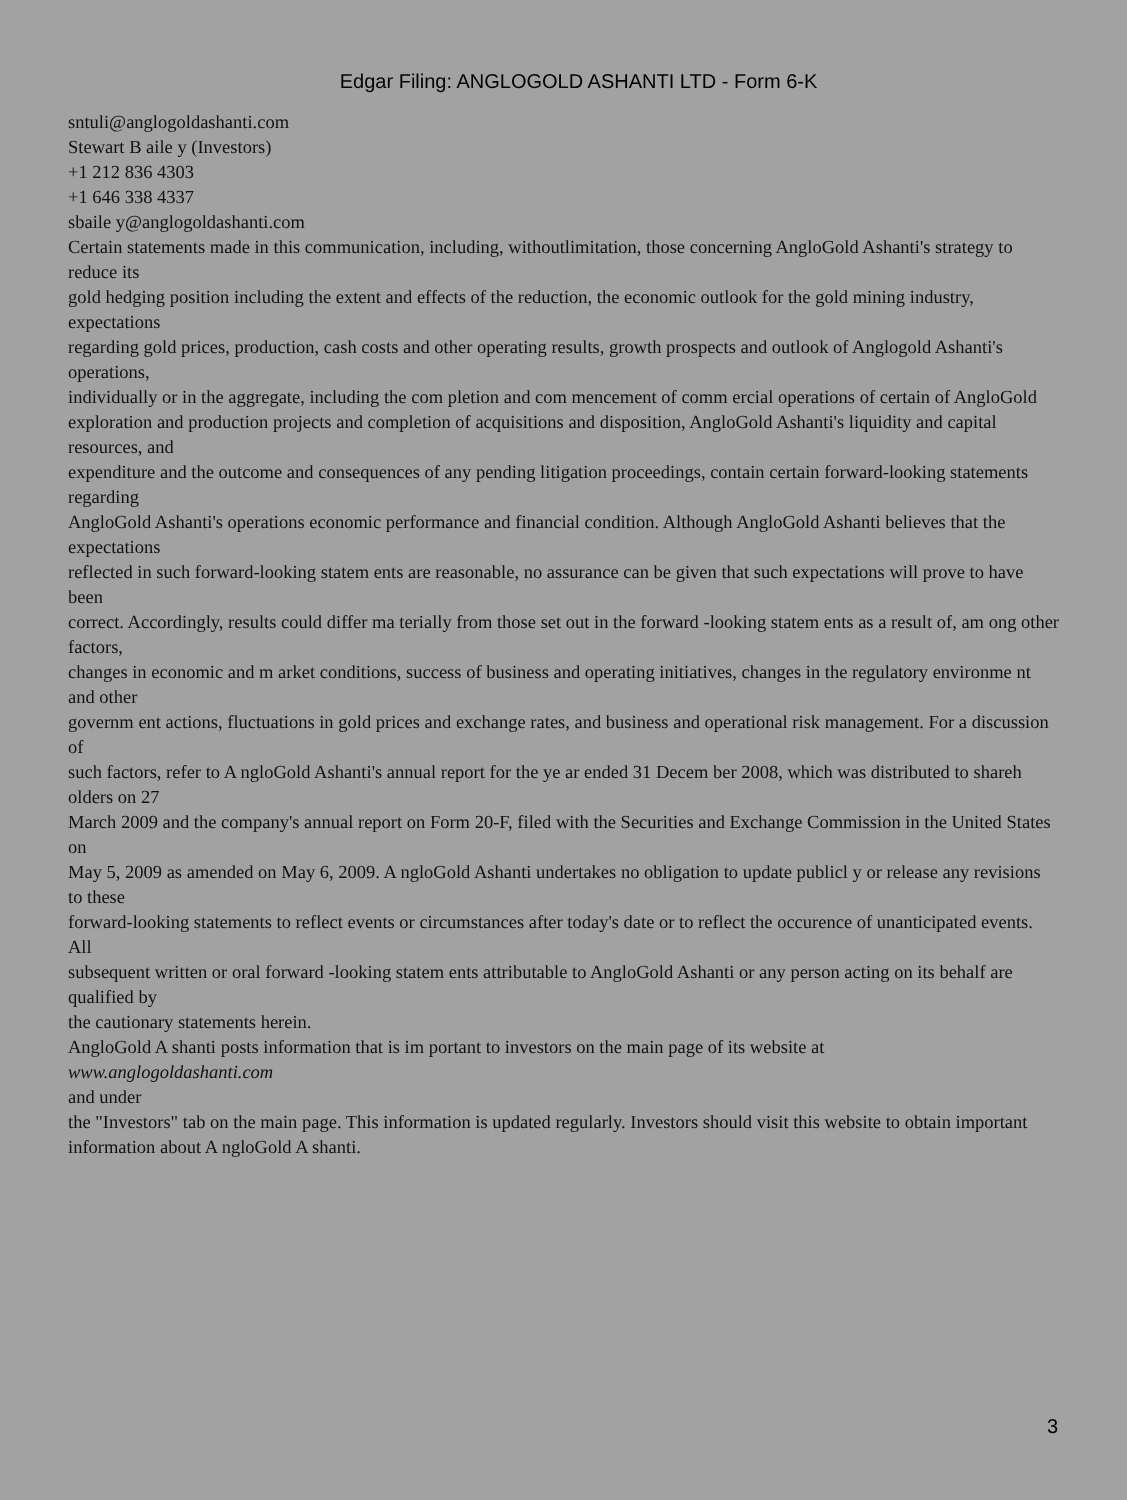Edgar Filing: ANGLOGOLD ASHANTI LTD - Form 6-K
sntuli@anglogoldashanti.com
Stewart B aile y (Investors)
+1 212 836 4303
+1 646 338 4337
sbaile y@anglogoldashanti.com
Certain statements made in this communication, including, withoutlimitation, those concerning AngloGold Ashanti's strategy to reduce its
gold hedging position including the extent and effects of the reduction, the economic outlook for the gold mining industry, expectations
regarding gold prices, production, cash costs and other operating results, growth prospects and outlook of Anglogold Ashanti's operations,
individually or in the aggregate, including the com pletion and com mencement of comm ercial operations of certain of AngloGold
exploration and production projects and completion of acquisitions and disposition, AngloGold Ashanti's liquidity and capital resources, and
expenditure and the outcome and consequences of any pending litigation proceedings, contain certain forward-looking statements regarding
AngloGold Ashanti's operations economic performance and financial condition. Although AngloGold Ashanti believes that the expectations
reflected in such forward-looking statem ents are reasonable, no assurance can be given that such expectations will prove to have been
correct. Accordingly, results could differ ma terially from those set out in the forward -looking statem ents as a result of, am ong other factors,
changes in economic and m arket conditions, success of business and operating initiatives, changes in the regulatory environme nt and other
governm ent actions, fluctuations in gold prices and exchange rates, and business and operational risk management. For a discussion of
such factors, refer to A ngloGold Ashanti's annual report for the ye ar ended 31 Decem ber 2008, which was distributed to shareh olders on 27
March 2009 and the company's annual report on Form 20-F, filed with the Securities and Exchange Commission in the United States on
May 5, 2009 as amended on May 6, 2009. A ngloGold Ashanti undertakes no obligation to update publicl y or release any revisions to these
forward-looking statements to reflect events or circumstances after today's date or to reflect the occurence of unanticipated events. All
subsequent written or oral forward -looking statem ents attributable to AngloGold Ashanti or any person acting on its behalf are qualified by
the cautionary statements herein.
AngloGold A shanti posts information that is im portant to investors on the main page of its website at
www.anglogoldashanti.com
and under
the "Investors" tab on the main page. This information is updated regularly. Investors should visit this website to obtain important
information about A ngloGold A shanti.
3